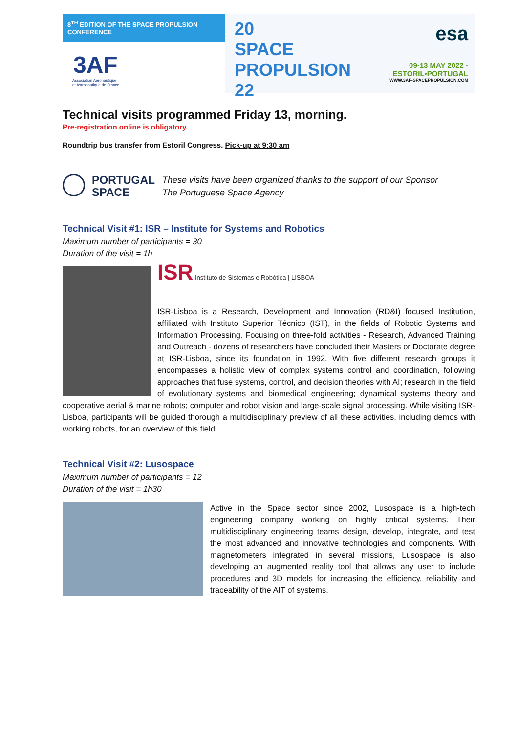8<sup>TH</sup> EDITION OF THE SPACE PROPULSION CONFERENCE
3AF
Association Aéronautique
et Astronautique de France
20
SPACE PROPULSION
22
esa
09-13 MAY 2022 - ESTORIL•PORTUGAL
WWW.3AF-SPACEPROPULSION.COM
Technical visits programmed Friday 13, morning.
Pre-registration online is obligatory.
Roundtrip bus transfer from Estoril Congress. Pick-up at 9:30 am
PORTUGAL
SPACE
These visits have been organized thanks to the support of our Sponsor
The Portuguese Space Agency
Technical Visit #1: ISR – Institute for Systems and Robotics
Maximum number of participants = 30
Duration of the visit = 1h
ISR Instituto de Sistemas e Robótica | LISBOA
ISR-Lisboa is a Research, Development and Innovation (RD&I) focused Institution, affiliated with Instituto Superior Técnico (IST), in the fields of Robotic Systems and Information Processing. Focusing on three-fold activities - Research, Advanced Training and Outreach - dozens of researchers have concluded their Masters or Doctorate degree at ISR-Lisboa, since its foundation in 1992. With five different research groups it encompasses a holistic view of complex systems control and coordination, following approaches that fuse systems, control, and decision theories with AI; research in the field of evolutionary systems and biomedical engineering; dynamical systems theory and cooperative aerial & marine robots; computer and robot vision and large-scale signal processing. While visiting ISR-Lisboa, participants will be guided thorough a multidisciplinary preview of all these activities, including demos with working robots, for an overview of this field.
Technical Visit #2: Lusospace
Maximum number of participants = 12
Duration of the visit = 1h30
Active in the Space sector since 2002, Lusospace is a high-tech engineering company working on highly critical systems. Their multidisciplinary engineering teams design, develop, integrate, and test the most advanced and innovative technologies and components. With magnetometers integrated in several missions, Lusospace is also developing an augmented reality tool that allows any user to include procedures and 3D models for increasing the efficiency, reliability and traceability of the AIT of systems.